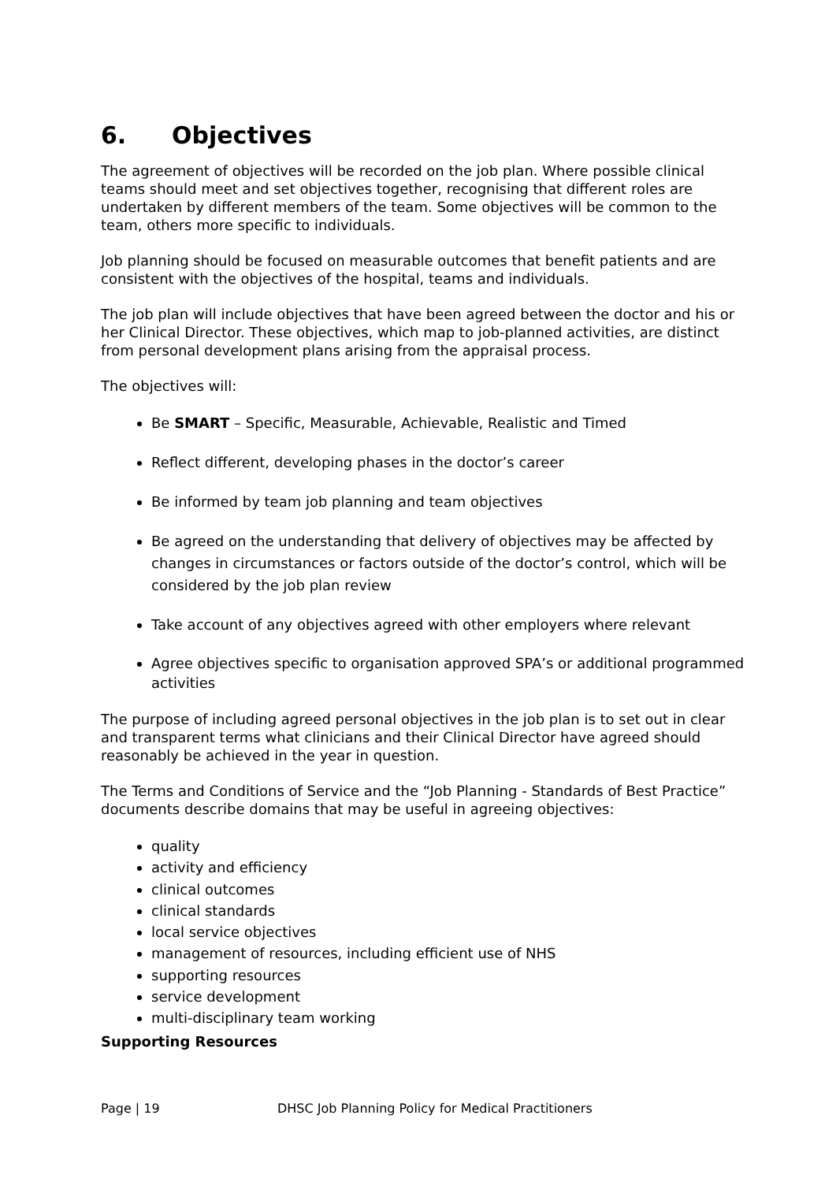6. Objectives
The agreement of objectives will be recorded on the job plan. Where possible clinical teams should meet and set objectives together, recognising that different roles are undertaken by different members of the team. Some objectives will be common to the team, others more specific to individuals.
Job planning should be focused on measurable outcomes that benefit patients and are consistent with the objectives of the hospital, teams and individuals.
The job plan will include objectives that have been agreed between the doctor and his or her Clinical Director. These objectives, which map to job-planned activities, are distinct from personal development plans arising from the appraisal process.
The objectives will:
Be SMART – Specific, Measurable, Achievable, Realistic and Timed
Reflect different, developing phases in the doctor’s career
Be informed by team job planning and team objectives
Be agreed on the understanding that delivery of objectives may be affected by changes in circumstances or factors outside of the doctor’s control, which will be considered by the job plan review
Take account of any objectives agreed with other employers where relevant
Agree objectives specific to organisation approved SPA’s or additional programmed activities
The purpose of including agreed personal objectives in the job plan is to set out in clear and transparent terms what clinicians and their Clinical Director have agreed should reasonably be achieved in the year in question.
The Terms and Conditions of Service and the “Job Planning - Standards of Best Practice” documents describe domains that may be useful in agreeing objectives:
quality
activity and efficiency
clinical outcomes
clinical standards
local service objectives
management of resources, including efficient use of NHS
supporting resources
service development
multi-disciplinary team working
Supporting Resources
Page | 19 DHSC Job Planning Policy for Medical Practitioners